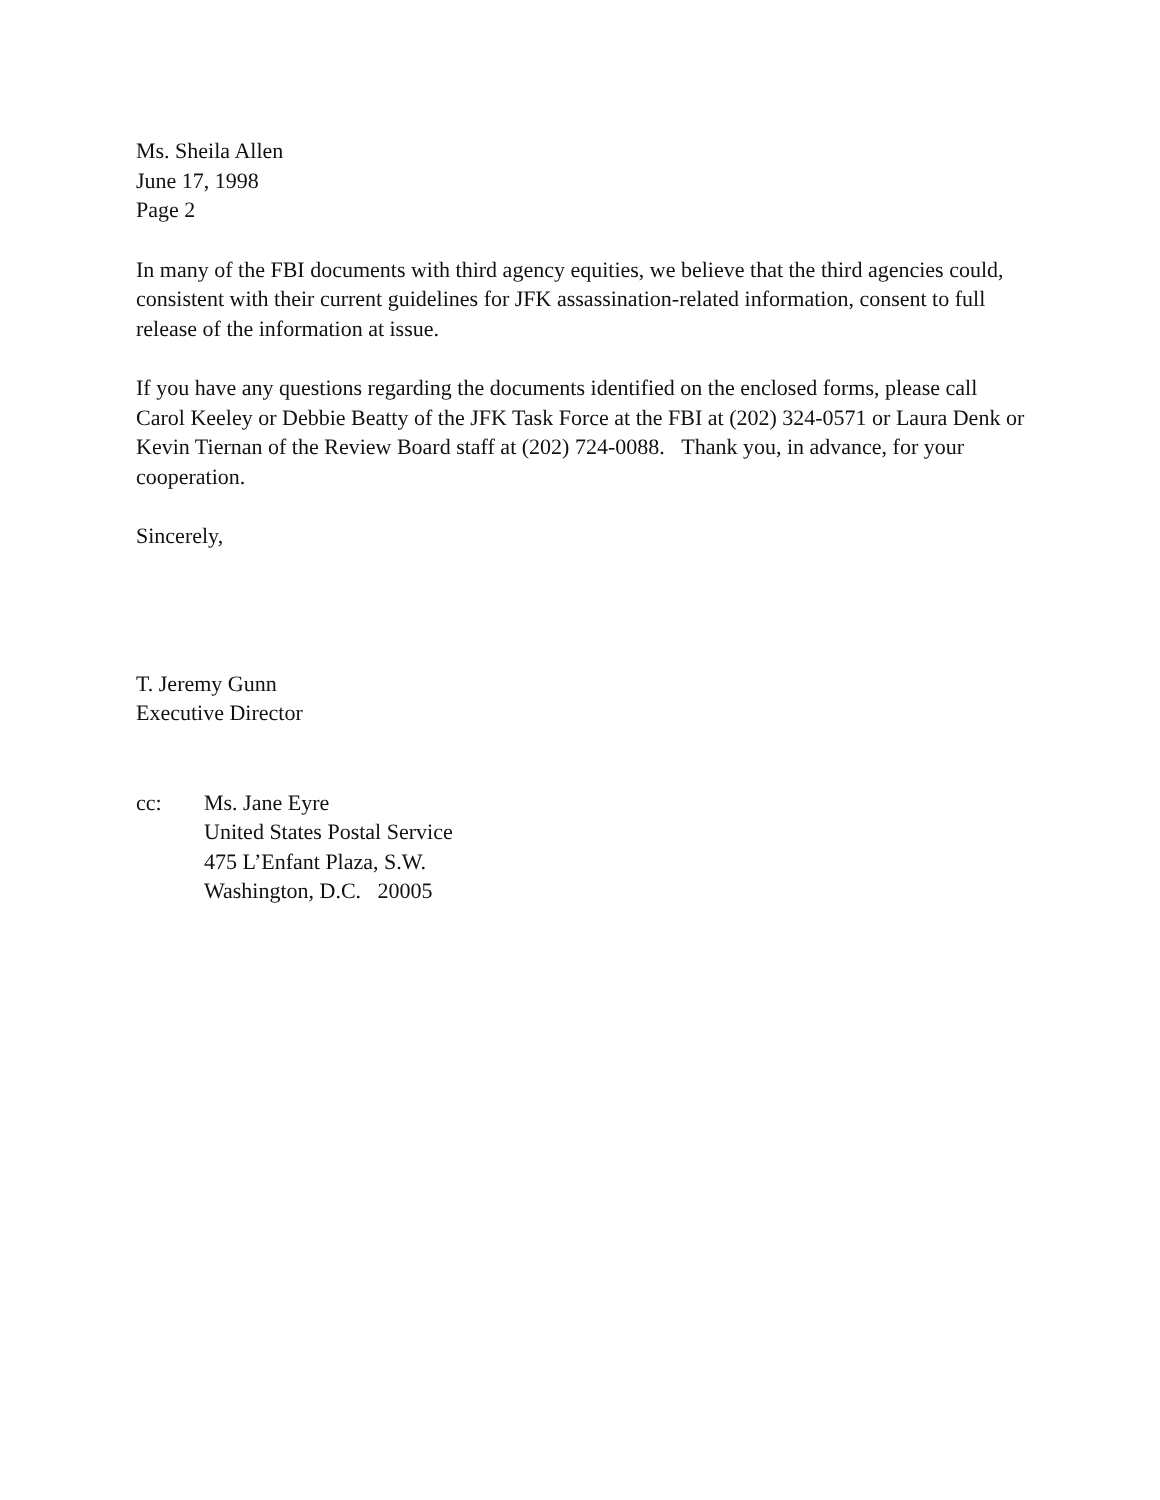Ms. Sheila Allen
June 17, 1998
Page 2
In many of the FBI documents with third agency equities, we believe that the third agencies could, consistent with their current guidelines for JFK assassination-related information, consent to full release of the information at issue.
If you have any questions regarding the documents identified on the enclosed forms, please call Carol Keeley or Debbie Beatty of the JFK Task Force at the FBI at (202) 324-0571 or Laura Denk or Kevin Tiernan of the Review Board staff at (202) 724-0088. Thank you, in advance, for your cooperation.
Sincerely,
T. Jeremy Gunn
Executive Director
cc: Ms. Jane Eyre
United States Postal Service
475 L’Enfant Plaza, S.W.
Washington, D.C. 20005